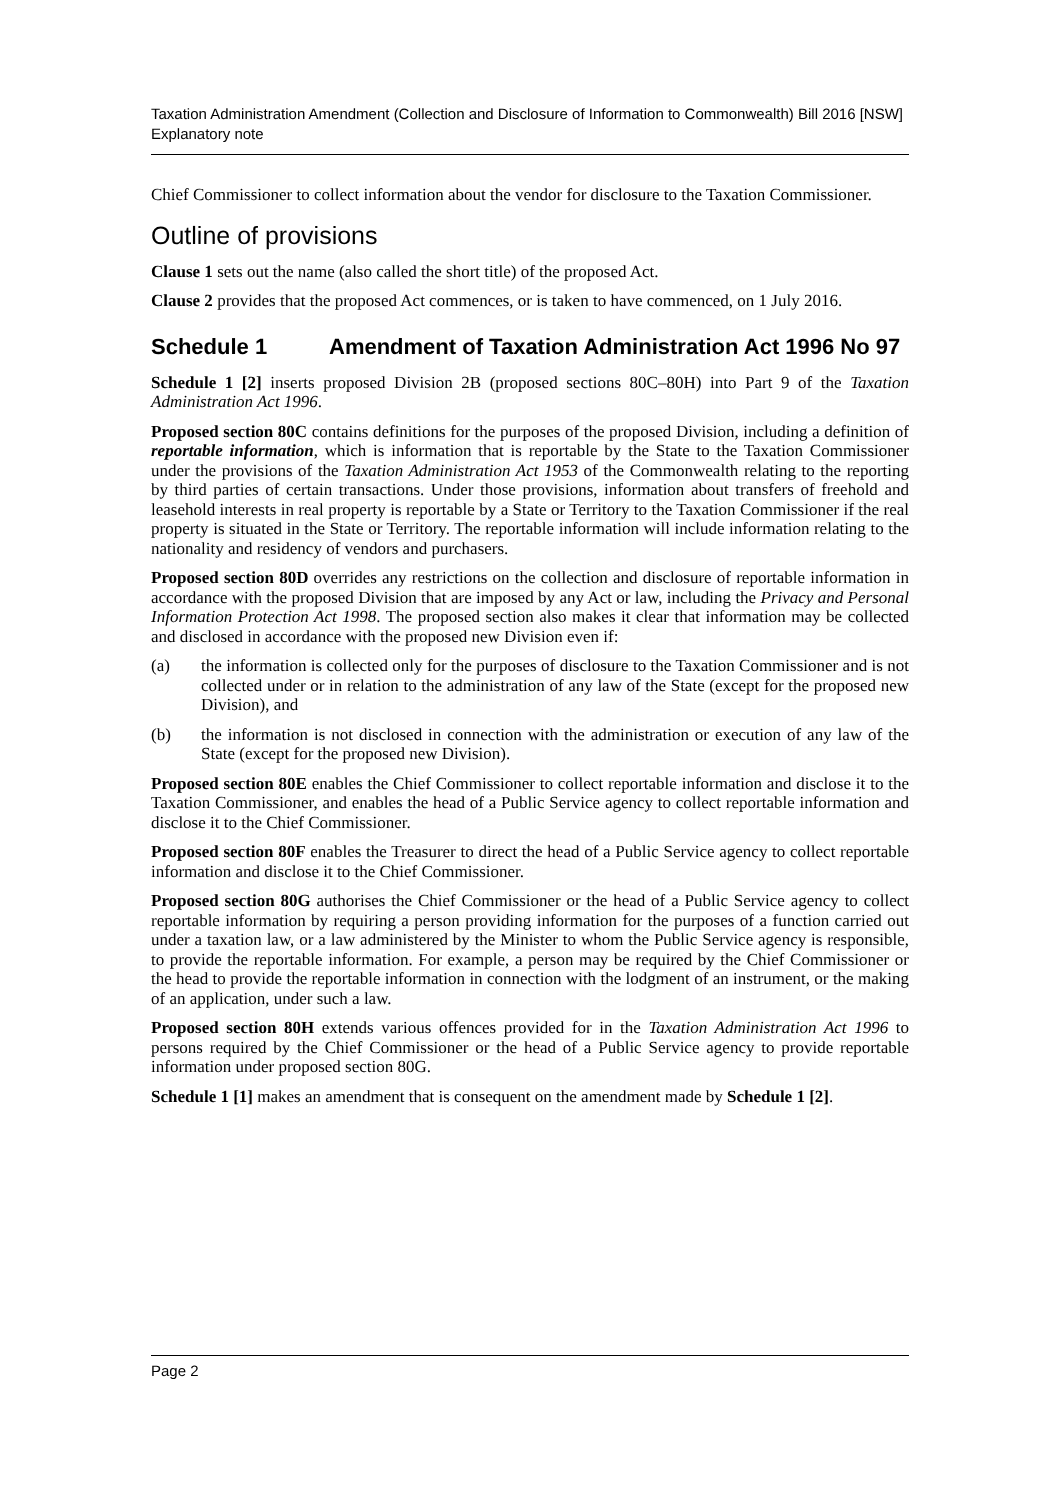Taxation Administration Amendment (Collection and Disclosure of Information to Commonwealth) Bill 2016 [NSW]
Explanatory note
Chief Commissioner to collect information about the vendor for disclosure to the Taxation Commissioner.
Outline of provisions
Clause 1 sets out the name (also called the short title) of the proposed Act.
Clause 2 provides that the proposed Act commences, or is taken to have commenced, on 1 July 2016.
Schedule 1 Amendment of Taxation Administration Act 1996 No 97
Schedule 1 [2] inserts proposed Division 2B (proposed sections 80C–80H) into Part 9 of the Taxation Administration Act 1996.
Proposed section 80C contains definitions for the purposes of the proposed Division, including a definition of reportable information, which is information that is reportable by the State to the Taxation Commissioner under the provisions of the Taxation Administration Act 1953 of the Commonwealth relating to the reporting by third parties of certain transactions. Under those provisions, information about transfers of freehold and leasehold interests in real property is reportable by a State or Territory to the Taxation Commissioner if the real property is situated in the State or Territory. The reportable information will include information relating to the nationality and residency of vendors and purchasers.
Proposed section 80D overrides any restrictions on the collection and disclosure of reportable information in accordance with the proposed Division that are imposed by any Act or law, including the Privacy and Personal Information Protection Act 1998. The proposed section also makes it clear that information may be collected and disclosed in accordance with the proposed new Division even if:
(a) the information is collected only for the purposes of disclosure to the Taxation Commissioner and is not collected under or in relation to the administration of any law of the State (except for the proposed new Division), and
(b) the information is not disclosed in connection with the administration or execution of any law of the State (except for the proposed new Division).
Proposed section 80E enables the Chief Commissioner to collect reportable information and disclose it to the Taxation Commissioner, and enables the head of a Public Service agency to collect reportable information and disclose it to the Chief Commissioner.
Proposed section 80F enables the Treasurer to direct the head of a Public Service agency to collect reportable information and disclose it to the Chief Commissioner.
Proposed section 80G authorises the Chief Commissioner or the head of a Public Service agency to collect reportable information by requiring a person providing information for the purposes of a function carried out under a taxation law, or a law administered by the Minister to whom the Public Service agency is responsible, to provide the reportable information. For example, a person may be required by the Chief Commissioner or the head to provide the reportable information in connection with the lodgment of an instrument, or the making of an application, under such a law.
Proposed section 80H extends various offences provided for in the Taxation Administration Act 1996 to persons required by the Chief Commissioner or the head of a Public Service agency to provide reportable information under proposed section 80G.
Schedule 1 [1] makes an amendment that is consequent on the amendment made by Schedule 1 [2].
Page 2